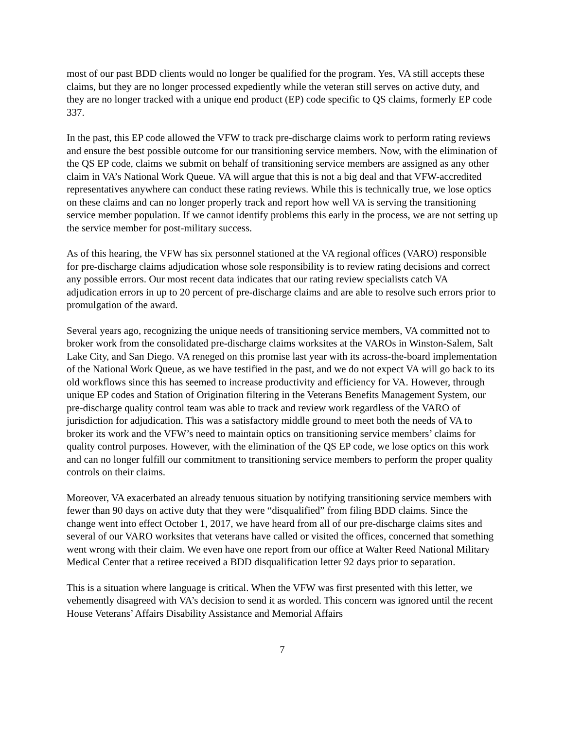most of our past BDD clients would no longer be qualified for the program. Yes, VA still accepts these claims, but they are no longer processed expediently while the veteran still serves on active duty, and they are no longer tracked with a unique end product (EP) code specific to QS claims, formerly EP code 337.
In the past, this EP code allowed the VFW to track pre-discharge claims work to perform rating reviews and ensure the best possible outcome for our transitioning service members. Now, with the elimination of the QS EP code, claims we submit on behalf of transitioning service members are assigned as any other claim in VA’s National Work Queue. VA will argue that this is not a big deal and that VFW-accredited representatives anywhere can conduct these rating reviews. While this is technically true, we lose optics on these claims and can no longer properly track and report how well VA is serving the transitioning service member population. If we cannot identify problems this early in the process, we are not setting up the service member for post-military success.
As of this hearing, the VFW has six personnel stationed at the VA regional offices (VARO) responsible for pre-discharge claims adjudication whose sole responsibility is to review rating decisions and correct any possible errors. Our most recent data indicates that our rating review specialists catch VA adjudication errors in up to 20 percent of pre-discharge claims and are able to resolve such errors prior to promulgation of the award.
Several years ago, recognizing the unique needs of transitioning service members, VA committed not to broker work from the consolidated pre-discharge claims worksites at the VAROs in Winston-Salem, Salt Lake City, and San Diego. VA reneged on this promise last year with its across-the-board implementation of the National Work Queue, as we have testified in the past, and we do not expect VA will go back to its old workflows since this has seemed to increase productivity and efficiency for VA. However, through unique EP codes and Station of Origination filtering in the Veterans Benefits Management System, our pre-discharge quality control team was able to track and review work regardless of the VARO of jurisdiction for adjudication. This was a satisfactory middle ground to meet both the needs of VA to broker its work and the VFW’s need to maintain optics on transitioning service members’ claims for quality control purposes. However, with the elimination of the QS EP code, we lose optics on this work and can no longer fulfill our commitment to transitioning service members to perform the proper quality controls on their claims.
Moreover, VA exacerbated an already tenuous situation by notifying transitioning service members with fewer than 90 days on active duty that they were “disqualified” from filing BDD claims. Since the change went into effect October 1, 2017, we have heard from all of our pre-discharge claims sites and several of our VARO worksites that veterans have called or visited the offices, concerned that something went wrong with their claim. We even have one report from our office at Walter Reed National Military Medical Center that a retiree received a BDD disqualification letter 92 days prior to separation.
This is a situation where language is critical. When the VFW was first presented with this letter, we vehemently disagreed with VA’s decision to send it as worded. This concern was ignored until the recent House Veterans’ Affairs Disability Assistance and Memorial Affairs
7